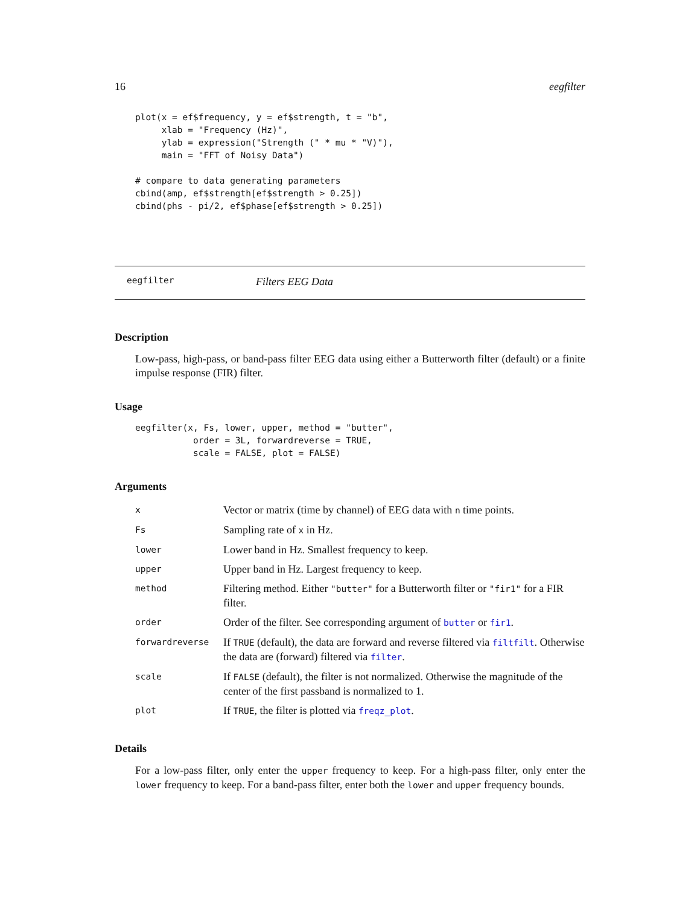16 eegfilter
plot(x = ef$frequency, y = ef$strength, t = "b",
     xlab = "Frequency (Hz)",
     ylab = expression("Strength (" * mu * "V)"),
     main = "FFT of Noisy Data")

# compare to data generating parameters
cbind(amp, ef$strength[ef$strength > 0.25])
cbind(phs - pi/2, ef$phase[ef$strength > 0.25])
eegfilter Filters EEG Data
Description
Low-pass, high-pass, or band-pass filter EEG data using either a Butterworth filter (default) or a finite impulse response (FIR) filter.
Usage
eegfilter(x, Fs, lower, upper, method = "butter",
           order = 3L, forwardreverse = TRUE,
           scale = FALSE, plot = FALSE)
Arguments
| x | Vector or matrix (time by channel) of EEG data with n time points. |
| Fs | Sampling rate of x in Hz. |
| lower | Lower band in Hz. Smallest frequency to keep. |
| upper | Upper band in Hz. Largest frequency to keep. |
| method | Filtering method. Either "butter" for a Butterworth filter or "fir1" for a FIR filter. |
| order | Order of the filter. See corresponding argument of butter or fir1 . |
| forwardreverse | If TRUE (default), the data are forward and reverse filtered via filtfilt . Otherwise the data are (forward) filtered via filter . |
| scale | If FALSE (default), the filter is not normalized. Otherwise the magnitude of the center of the first passband is normalized to 1. |
| plot | If TRUE , the filter is plotted via freqz_plot . |
Details
For a low-pass filter, only enter the upper frequency to keep. For a high-pass filter, only enter the lower frequency to keep. For a band-pass filter, enter both the lower and upper frequency bounds.